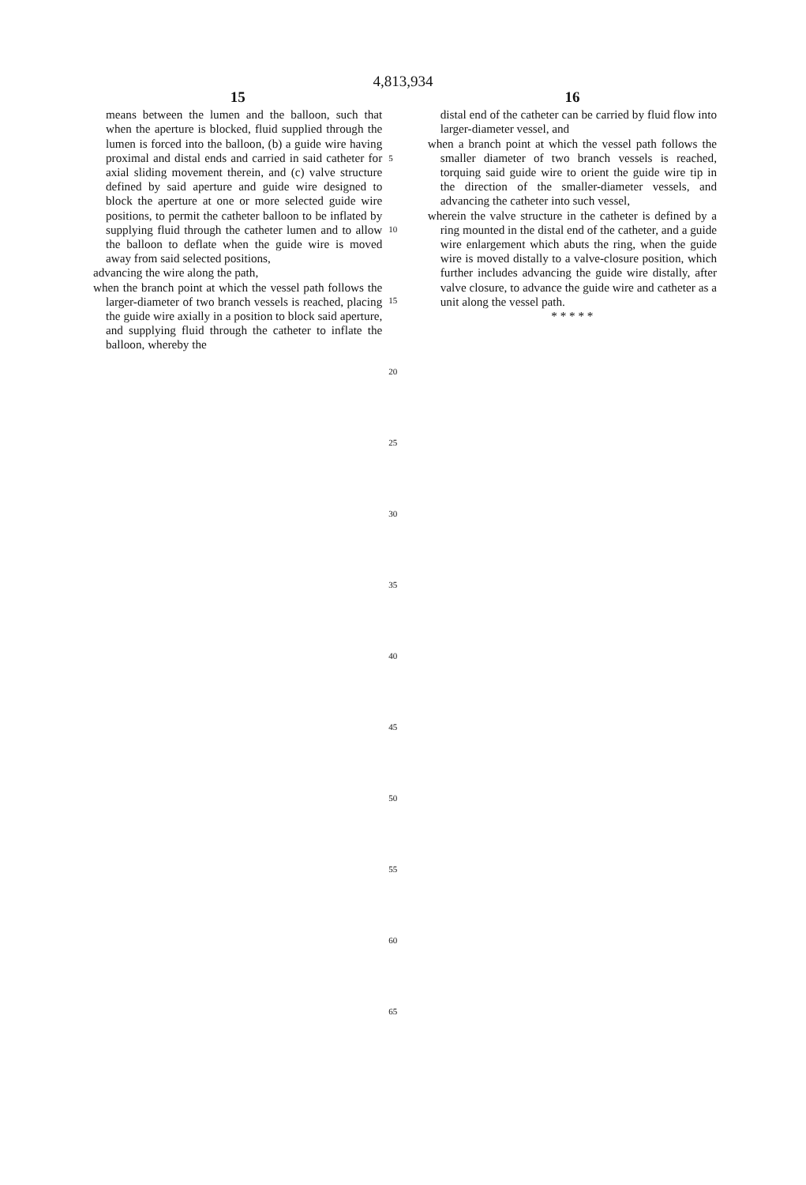4,813,934
15
means between the lumen and the balloon, such that when the aperture is blocked, fluid supplied through the lumen is forced into the balloon, (b) a guide wire having proximal and distal ends and carried in said catheter for axial sliding movement therein, and (c) valve structure defined by said aperture and guide wire designed to block the aperture at one or more selected guide wire positions, to permit the catheter balloon to be inflated by supplying fluid through the catheter lumen and to allow the balloon to deflate when the guide wire is moved away from said selected positions,
advancing the wire along the path,
when the branch point at which the vessel path follows the larger-diameter of two branch vessels is reached, placing the guide wire axially in a position to block said aperture, and supplying fluid through the catheter to inflate the balloon, whereby the
5
10
15
20
25
30
35
40
45
50
55
60
65
16
distal end of the catheter can be carried by fluid flow into larger-diameter vessel, and
when a branch point at which the vessel path follows the smaller diameter of two branch vessels is reached, torquing said guide wire to orient the guide wire tip in the direction of the smaller-diameter vessels, and advancing the catheter into such vessel,
wherein the valve structure in the catheter is defined by a ring mounted in the distal end of the catheter, and a guide wire enlargement which abuts the ring, when the guide wire is moved distally to a valve-closure position, which further includes advancing the guide wire distally, after valve closure, to advance the guide wire and catheter as a unit along the vessel path.
* * * * *